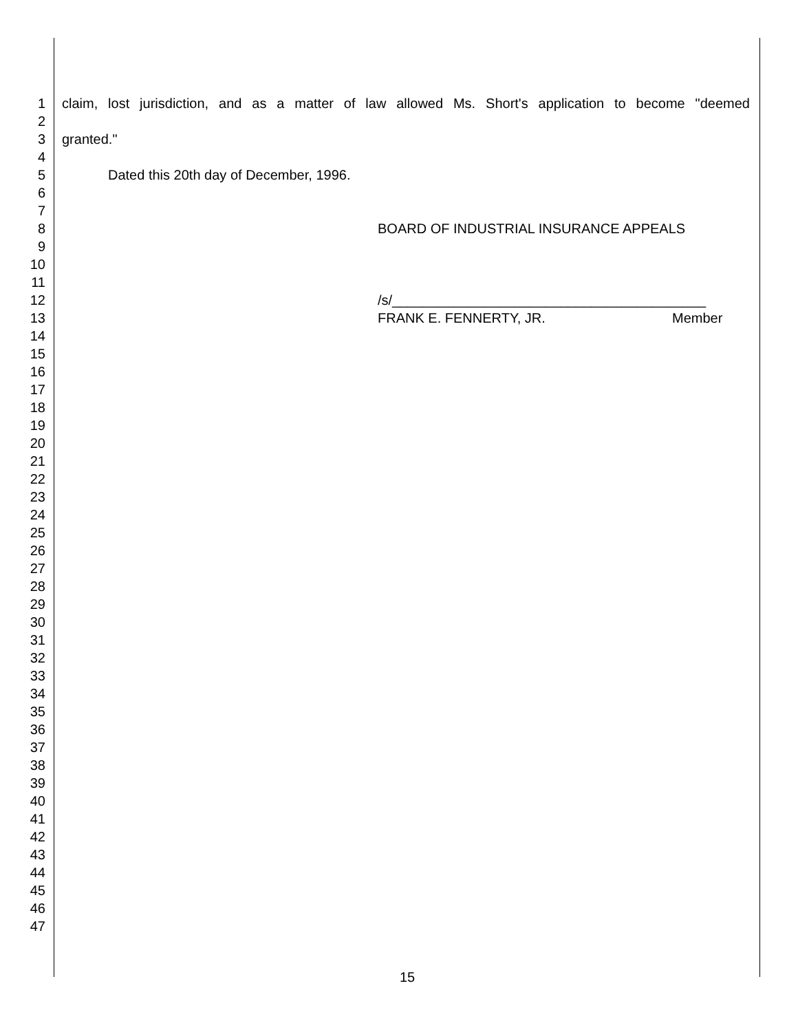1 claim, lost jurisdiction, and as a matter of law allowed Ms. Short's application to become "deemed
2
3 granted."
4
5 Dated this 20th day of December, 1996.
6
7
8 BOARD OF INDUSTRIAL INSURANCE APPEALS
9
10
11
12 /s/_________________________________________
13 FRANK E. FENNERTY, JR. Member
14
15
16
17
18
19
20
21
22
23
24
25
26
27
28
29
30
31
32
33
34
35
36
37
38
39
40
41
42
43
44
45
46
47
15